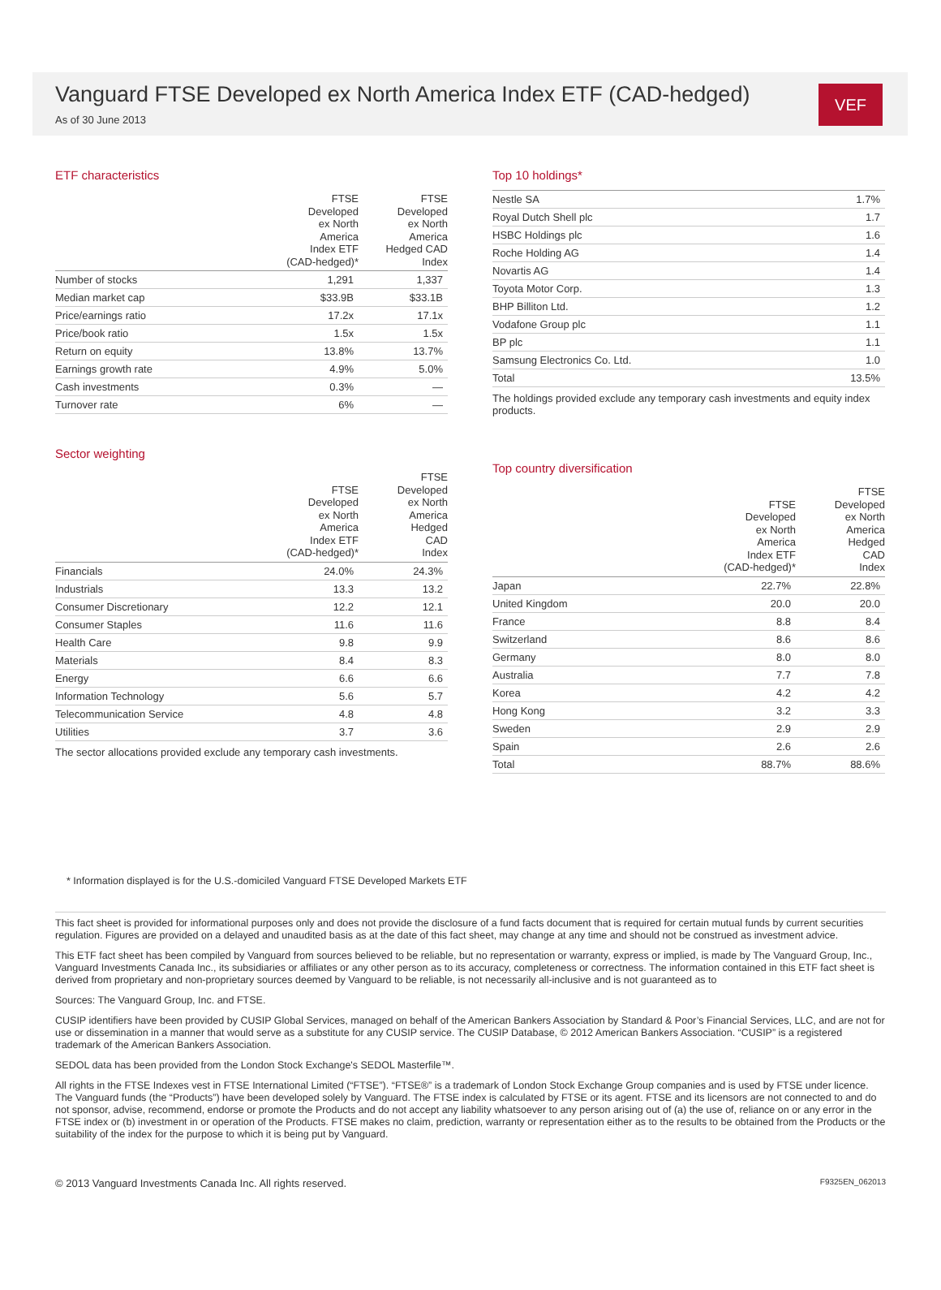Vanguard FTSE Developed ex North America Index ETF (CAD-hedged)
As of 30 June 2013
VEF
ETF characteristics
| | FTSE Developed ex North America Index ETF (CAD-hedged)* | FTSE Developed ex North America Hedged CAD Index |
| --- | --- | --- |
| Number of stocks | 1,291 | 1,337 |
| Median market cap | $33.9B | $33.1B |
| Price/earnings ratio | 17.2x | 17.1x |
| Price/book ratio | 1.5x | 1.5x |
| Return on equity | 13.8% | 13.7% |
| Earnings growth rate | 4.9% | 5.0% |
| Cash investments | 0.3% | — |
| Turnover rate | 6% | — |
Sector weighting
| | FTSE Developed ex North America Index ETF (CAD-hedged)* | FTSE Developed ex North America Hedged CAD Index |
| --- | --- | --- |
| Financials | 24.0% | 24.3% |
| Industrials | 13.3 | 13.2 |
| Consumer Discretionary | 12.2 | 12.1 |
| Consumer Staples | 11.6 | 11.6 |
| Health Care | 9.8 | 9.9 |
| Materials | 8.4 | 8.3 |
| Energy | 6.6 | 6.6 |
| Information Technology | 5.6 | 5.7 |
| Telecommunication Service | 4.8 | 4.8 |
| Utilities | 3.7 | 3.6 |
The sector allocations provided exclude any temporary cash investments.
Top 10 holdings*
| Nestle SA | 1.7% |
| Royal Dutch Shell plc | 1.7 |
| HSBC Holdings plc | 1.6 |
| Roche Holding AG | 1.4 |
| Novartis AG | 1.4 |
| Toyota Motor Corp. | 1.3 |
| BHP Billiton Ltd. | 1.2 |
| Vodafone Group plc | 1.1 |
| BP plc | 1.1 |
| Samsung Electronics Co. Ltd. | 1.0 |
| Total | 13.5% |
The holdings provided exclude any temporary cash investments and equity index products.
Top country diversification
| | FTSE Developed ex North America Index ETF (CAD-hedged)* | FTSE Developed ex North America Hedged CAD Index |
| --- | --- | --- |
| Japan | 22.7% | 22.8% |
| United Kingdom | 20.0 | 20.0 |
| France | 8.8 | 8.4 |
| Switzerland | 8.6 | 8.6 |
| Germany | 8.0 | 8.0 |
| Australia | 7.7 | 7.8 |
| Korea | 4.2 | 4.2 |
| Hong Kong | 3.2 | 3.3 |
| Sweden | 2.9 | 2.9 |
| Spain | 2.6 | 2.6 |
| Total | 88.7% | 88.6% |
* Information displayed is for the U.S.-domiciled Vanguard FTSE Developed Markets ETF
This fact sheet is provided for informational purposes only and does not provide the disclosure of a fund facts document that is required for certain mutual funds by current securities regulation. Figures are provided on a delayed and unaudited basis as at the date of this fact sheet, may change at any time and should not be construed as investment advice.
This ETF fact sheet has been compiled by Vanguard from sources believed to be reliable, but no representation or warranty, express or implied, is made by The Vanguard Group, Inc., Vanguard Investments Canada Inc., its subsidiaries or affiliates or any other person as to its accuracy, completeness or correctness. The information contained in this ETF fact sheet is derived from proprietary and non-proprietary sources deemed by Vanguard to be reliable, is not necessarily all-inclusive and is not guaranteed as to
Sources: The Vanguard Group, Inc. and FTSE.
CUSIP identifiers have been provided by CUSIP Global Services, managed on behalf of the American Bankers Association by Standard & Poor’s Financial Services, LLC, and are not for use or dissemination in a manner that would serve as a substitute for any CUSIP service. The CUSIP Database, © 2012 American Bankers Association. “CUSIP” is a registered trademark of the American Bankers Association.
SEDOL data has been provided from the London Stock Exchange's SEDOL Masterfile™.
All rights in the FTSE Indexes vest in FTSE International Limited (“FTSE”). “FTSE®” is a trademark of London Stock Exchange Group companies and is used by FTSE under licence. The Vanguard funds (the “Products”) have been developed solely by Vanguard. The FTSE index is calculated by FTSE or its agent. FTSE and its licensors are not connected to and do not sponsor, advise, recommend, endorse or promote the Products and do not accept any liability whatsoever to any person arising out of (a) the use of, reliance on or any error in the FTSE index or (b) investment in or operation of the Products. FTSE makes no claim, prediction, warranty or representation either as to the results to be obtained from the Products or the suitability of the index for the purpose to which it is being put by Vanguard.
© 2013 Vanguard Investments Canada Inc. All rights reserved. F9325EN_062013